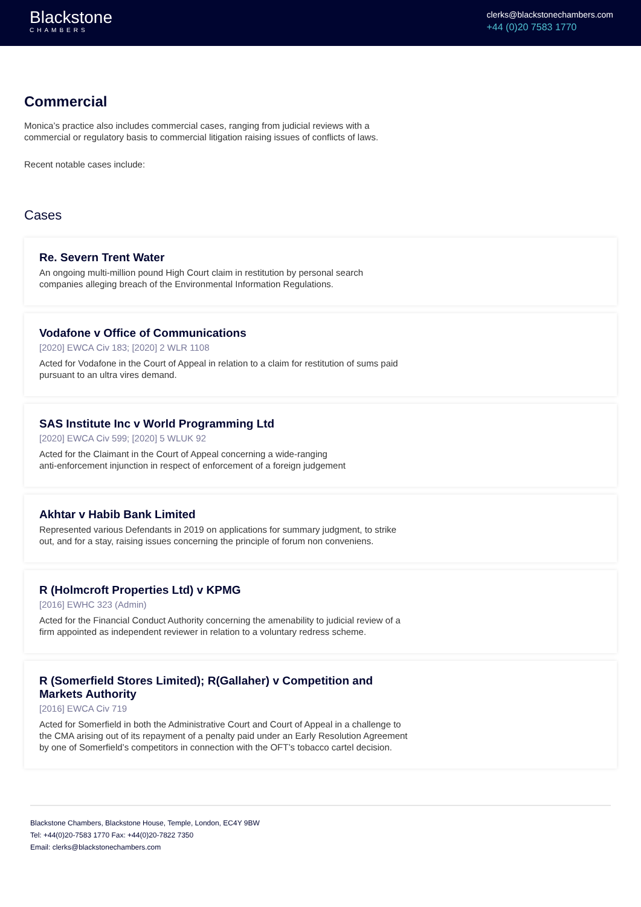Blackstone
CHAMBERS
clerks@blackstonechambers.com
+44 (0)20 7583 1770
Commercial
Monica’s practice also includes commercial cases, ranging from judicial reviews with a commercial or regulatory basis to commercial litigation raising issues of conflicts of laws.
Recent notable cases include:
Cases
Re. Severn Trent Water
An ongoing multi-million pound High Court claim in restitution by personal search companies alleging breach of the Environmental Information Regulations.
Vodafone v Office of Communications
[2020] EWCA Civ 183; [2020] 2 WLR 1108
Acted for Vodafone in the Court of Appeal in relation to a claim for restitution of sums paid pursuant to an ultra vires demand.
SAS Institute Inc v World Programming Ltd
[2020] EWCA Civ 599; [2020] 5 WLUK 92
Acted for the Claimant in the Court of Appeal concerning a wide-ranging
anti-enforcement injunction in respect of enforcement of a foreign judgement
Akhtar v Habib Bank Limited
Represented various Defendants in 2019 on applications for summary judgment, to strike out, and for a stay, raising issues concerning the principle of forum non conveniens.
R (Holmcroft Properties Ltd) v KPMG
[2016] EWHC 323 (Admin)
Acted for the Financial Conduct Authority concerning the amenability to judicial review of a firm appointed as independent reviewer in relation to a voluntary redress scheme.
R (Somerfield Stores Limited); R(Gallaher) v Competition and Markets Authority
[2016] EWCA Civ 719
Acted for Somerfield in both the Administrative Court and Court of Appeal in a challenge to the CMA arising out of its repayment of a penalty paid under an Early Resolution Agreement by one of Somerfield’s competitors in connection with the OFT’s tobacco cartel decision.
Blackstone Chambers, Blackstone House, Temple, London, EC4Y 9BW
Tel: +44(0)20-7583 1770 Fax: +44(0)20-7822 7350
Email: clerks@blackstonechambers.com